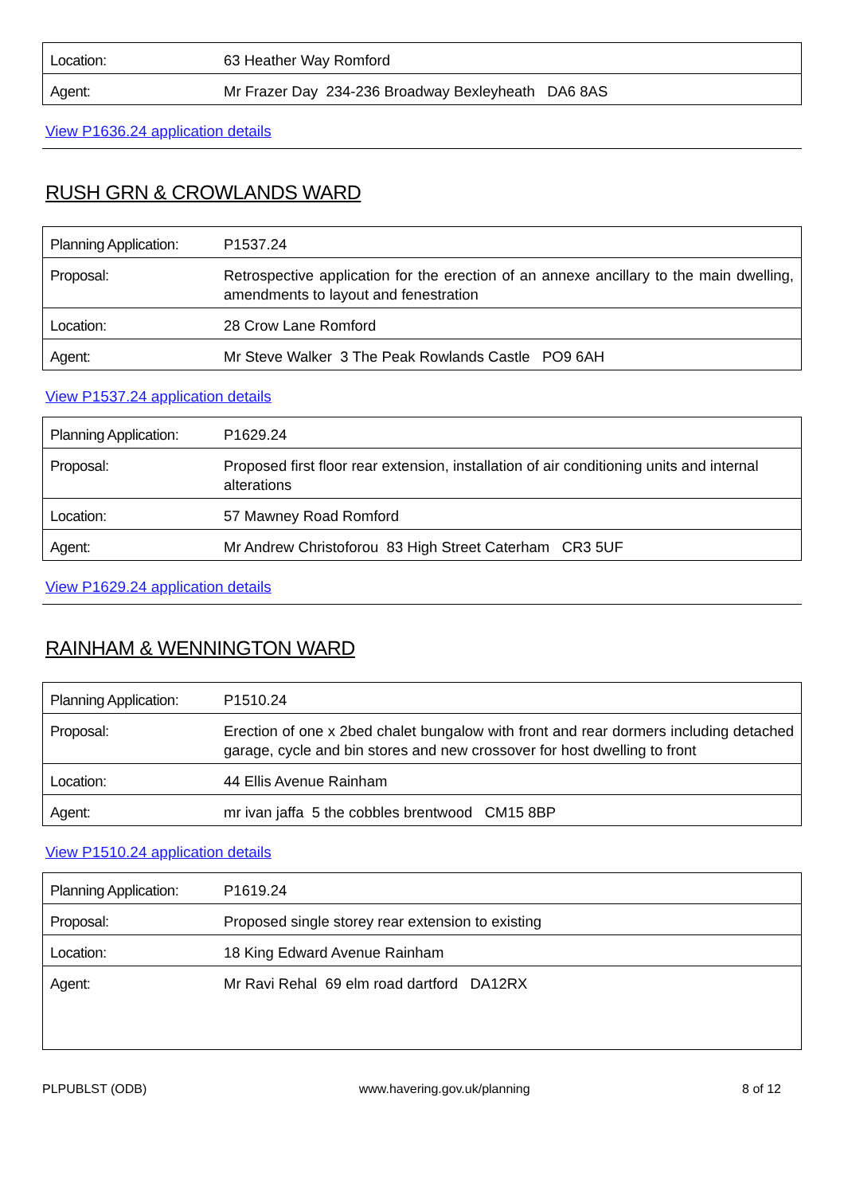| Location: | 63 Heather Way Romford |
| Agent: | Mr Frazer Day 234-236 Broadway Bexleyheath DA6 8AS |
View P1636.24 application details
RUSH GRN & CROWLANDS WARD
| Planning Application: | P1537.24 |
| Proposal: | Retrospective application for the erection of an annexe ancillary to the main dwelling, amendments to layout and fenestration |
| Location: | 28 Crow Lane Romford |
| Agent: | Mr Steve Walker 3 The Peak Rowlands Castle PO9 6AH |
View P1537.24 application details
| Planning Application: | P1629.24 |
| Proposal: | Proposed first floor rear extension, installation of air conditioning units and internal alterations |
| Location: | 57 Mawney Road Romford |
| Agent: | Mr Andrew Christoforou 83 High Street Caterham CR3 5UF |
View P1629.24 application details
RAINHAM & WENNINGTON WARD
| Planning Application: | P1510.24 |
| Proposal: | Erection of one x 2bed chalet bungalow with front and rear dormers including detached garage, cycle and bin stores and new crossover for host dwelling to front |
| Location: | 44 Ellis Avenue Rainham |
| Agent: | mr ivan jaffa 5 the cobbles brentwood CM15 8BP |
View P1510.24 application details
| Planning Application: | P1619.24 |
| Proposal: | Proposed single storey rear extension to existing |
| Location: | 18 King Edward Avenue Rainham |
| Agent: | Mr Ravi Rehal 69 elm road dartford DA12RX |
PLPUBLST (ODB) www.havering.gov.uk/planning 8 of 12